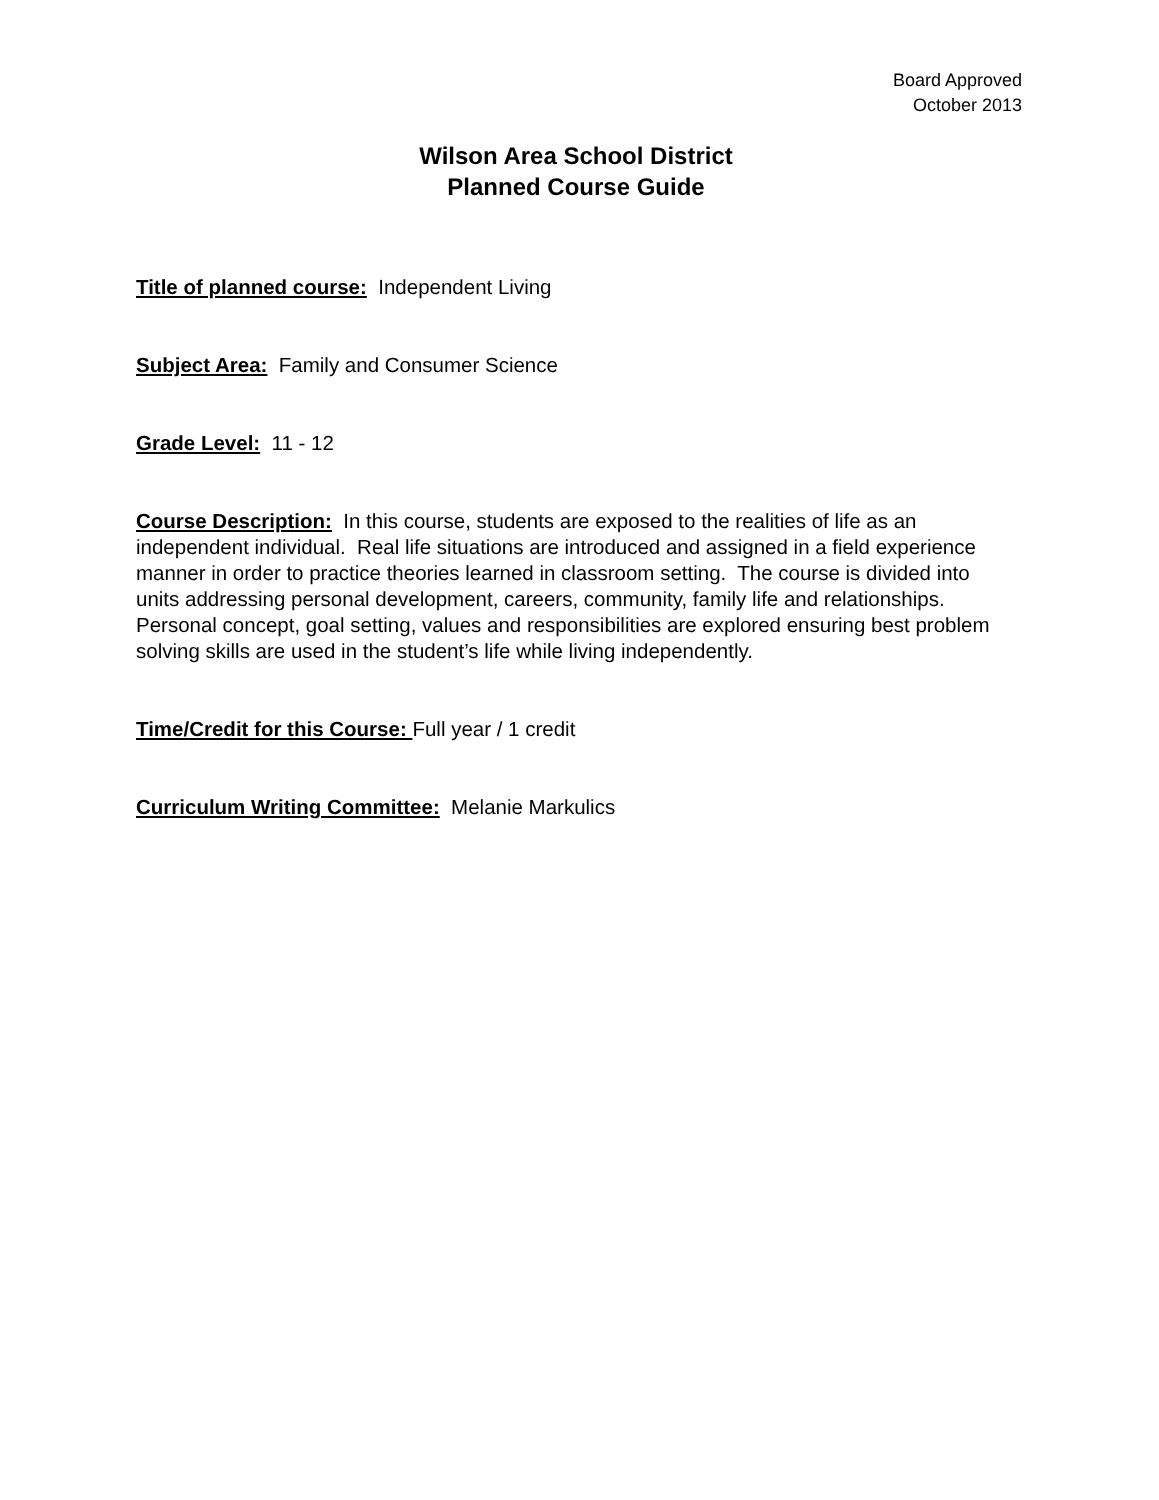Board Approved
October 2013
Wilson Area School District
Planned Course Guide
Title of planned course: Independent Living
Subject Area: Family and Consumer Science
Grade Level: 11 - 12
Course Description: In this course, students are exposed to the realities of life as an independent individual. Real life situations are introduced and assigned in a field experience manner in order to practice theories learned in classroom setting. The course is divided into units addressing personal development, careers, community, family life and relationships. Personal concept, goal setting, values and responsibilities are explored ensuring best problem solving skills are used in the student’s life while living independently.
Time/Credit for this Course: Full year / 1 credit
Curriculum Writing Committee: Melanie Markulics